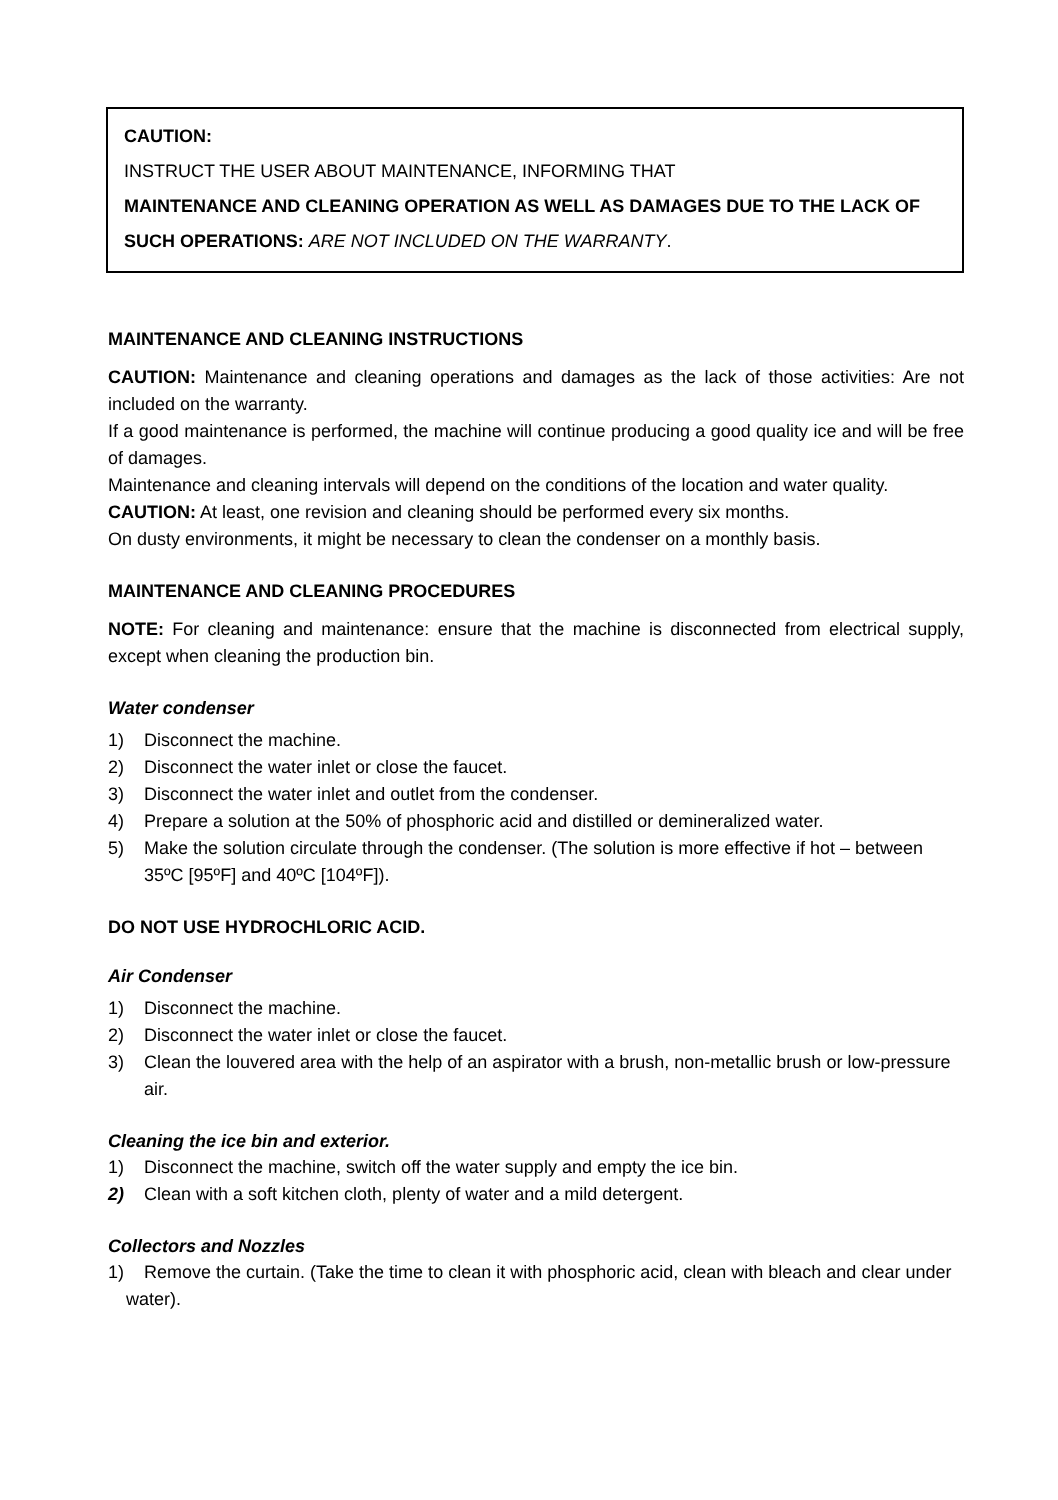CAUTION:
INSTRUCT THE USER ABOUT MAINTENANCE, INFORMING THAT
MAINTENANCE AND CLEANING OPERATION AS WELL AS DAMAGES DUE TO THE LACK OF SUCH OPERATIONS: ARE NOT INCLUDED ON THE WARRANTY.
MAINTENANCE AND CLEANING INSTRUCTIONS
CAUTION: Maintenance and cleaning operations and damages as the lack of those activities: Are not included on the warranty.
If a good maintenance is performed, the machine will continue producing a good quality ice and will be free of damages.
Maintenance and cleaning intervals will depend on the conditions of the location and water quality.
CAUTION: At least, one revision and cleaning should be performed every six months.
On dusty environments, it might be necessary to clean the condenser on a monthly basis.
MAINTENANCE AND CLEANING PROCEDURES
NOTE: For cleaning and maintenance: ensure that the machine is disconnected from electrical supply, except when cleaning the production bin.
Water condenser
1) Disconnect the machine.
2) Disconnect the water inlet or close the faucet.
3) Disconnect the water inlet and outlet from the condenser.
4) Prepare a solution at the 50% of phosphoric acid and distilled or demineralized water.
5) Make the solution circulate through the condenser. (The solution is more effective if hot – between 35ºC [95ºF] and 40ºC [104ºF]).
DO NOT USE HYDROCHLORIC ACID.
Air Condenser
1) Disconnect the machine.
2) Disconnect the water inlet or close the faucet.
3) Clean the louvered area with the help of an aspirator with a brush, non-metallic brush or low-pressure air.
Cleaning the ice bin and exterior.
1) Disconnect the machine, switch off the water supply and empty the ice bin.
2) Clean with a soft kitchen cloth, plenty of water and a mild detergent.
Collectors and Nozzles
1) Remove the curtain. (Take the time to clean it with phosphoric acid, clean with bleach and clear under water).